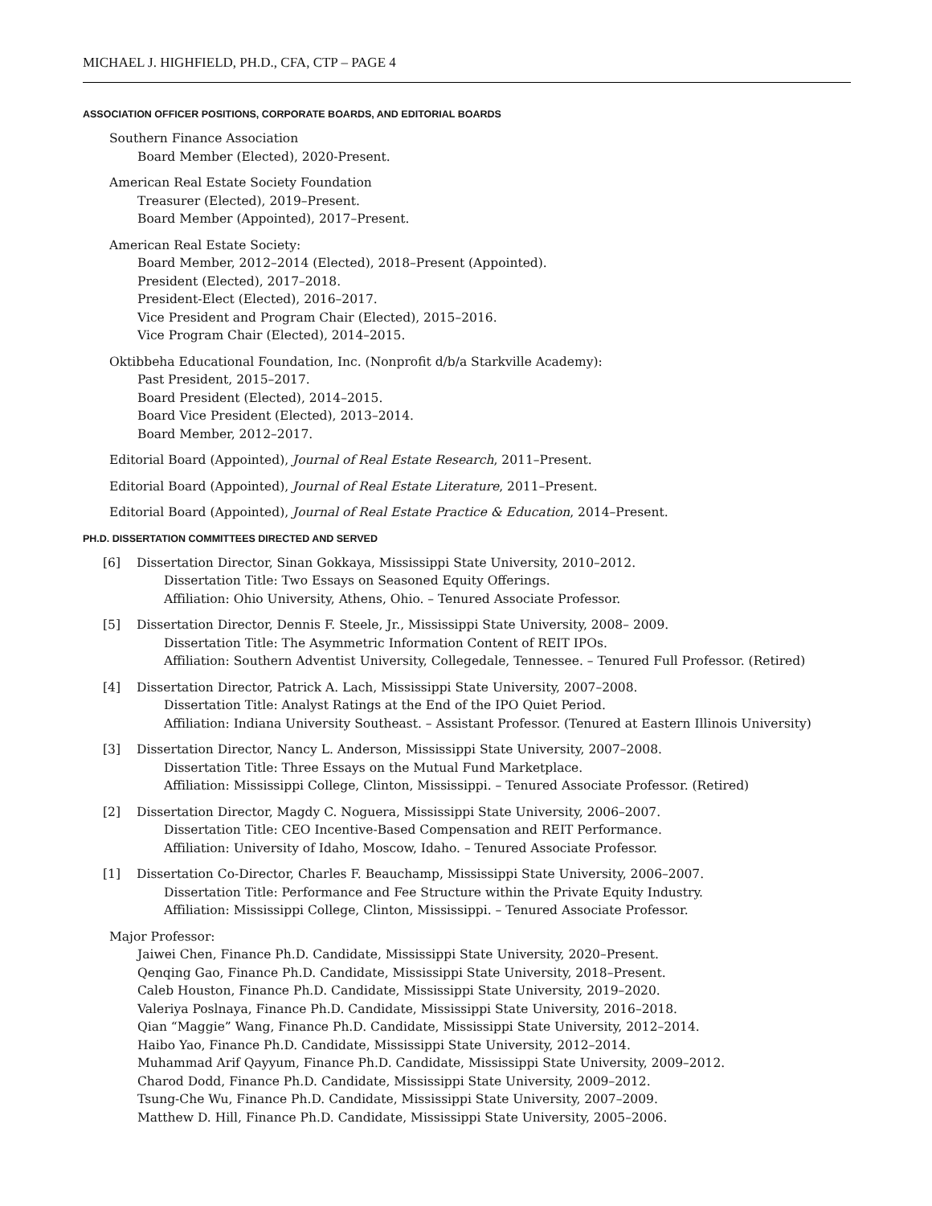MICHAEL J. HIGHFIELD, PH.D., CFA, CTP – PAGE 4
ASSOCIATION OFFICER POSITIONS, CORPORATE BOARDS, AND EDITORIAL BOARDS
Southern Finance Association
Board Member (Elected), 2020-Present.
American Real Estate Society Foundation
Treasurer (Elected), 2019–Present.
Board Member (Appointed), 2017–Present.
American Real Estate Society:
Board Member, 2012–2014 (Elected), 2018–Present (Appointed).
President (Elected), 2017–2018.
President-Elect (Elected), 2016–2017.
Vice President and Program Chair (Elected), 2015–2016.
Vice Program Chair (Elected), 2014–2015.
Oktibbeha Educational Foundation, Inc. (Nonprofit d/b/a Starkville Academy):
Past President, 2015–2017.
Board President (Elected), 2014–2015.
Board Vice President (Elected), 2013–2014.
Board Member, 2012–2017.
Editorial Board (Appointed), Journal of Real Estate Research, 2011–Present.
Editorial Board (Appointed), Journal of Real Estate Literature, 2011–Present.
Editorial Board (Appointed), Journal of Real Estate Practice & Education, 2014–Present.
PH.D. DISSERTATION COMMITTEES DIRECTED AND SERVED
[6] Dissertation Director, Sinan Gokkaya, Mississippi State University, 2010–2012.
Dissertation Title: Two Essays on Seasoned Equity Offerings.
Affiliation: Ohio University, Athens, Ohio. – Tenured Associate Professor.
[5] Dissertation Director, Dennis F. Steele, Jr., Mississippi State University, 2008– 2009.
Dissertation Title: The Asymmetric Information Content of REIT IPOs.
Affiliation: Southern Adventist University, Collegedale, Tennessee. – Tenured Full Professor. (Retired)
[4] Dissertation Director, Patrick A. Lach, Mississippi State University, 2007–2008.
Dissertation Title: Analyst Ratings at the End of the IPO Quiet Period.
Affiliation: Indiana University Southeast. – Assistant Professor. (Tenured at Eastern Illinois University)
[3] Dissertation Director, Nancy L. Anderson, Mississippi State University, 2007–2008.
Dissertation Title: Three Essays on the Mutual Fund Marketplace.
Affiliation: Mississippi College, Clinton, Mississippi. – Tenured Associate Professor. (Retired)
[2] Dissertation Director, Magdy C. Noguera, Mississippi State University, 2006–2007.
Dissertation Title: CEO Incentive-Based Compensation and REIT Performance.
Affiliation: University of Idaho, Moscow, Idaho. – Tenured Associate Professor.
[1] Dissertation Co-Director, Charles F. Beauchamp, Mississippi State University, 2006–2007.
Dissertation Title: Performance and Fee Structure within the Private Equity Industry.
Affiliation: Mississippi College, Clinton, Mississippi. – Tenured Associate Professor.
Major Professor:
Jaiwei Chen, Finance Ph.D. Candidate, Mississippi State University, 2020–Present.
Qenqing Gao, Finance Ph.D. Candidate, Mississippi State University, 2018–Present.
Caleb Houston, Finance Ph.D. Candidate, Mississippi State University, 2019–2020.
Valeriya Poslnaya, Finance Ph.D. Candidate, Mississippi State University, 2016–2018.
Qian “Maggie” Wang, Finance Ph.D. Candidate, Mississippi State University, 2012–2014.
Haibo Yao, Finance Ph.D. Candidate, Mississippi State University, 2012–2014.
Muhammad Arif Qayyum, Finance Ph.D. Candidate, Mississippi State University, 2009–2012.
Charod Dodd, Finance Ph.D. Candidate, Mississippi State University, 2009–2012.
Tsung-Che Wu, Finance Ph.D. Candidate, Mississippi State University, 2007–2009.
Matthew D. Hill, Finance Ph.D. Candidate, Mississippi State University, 2005–2006.